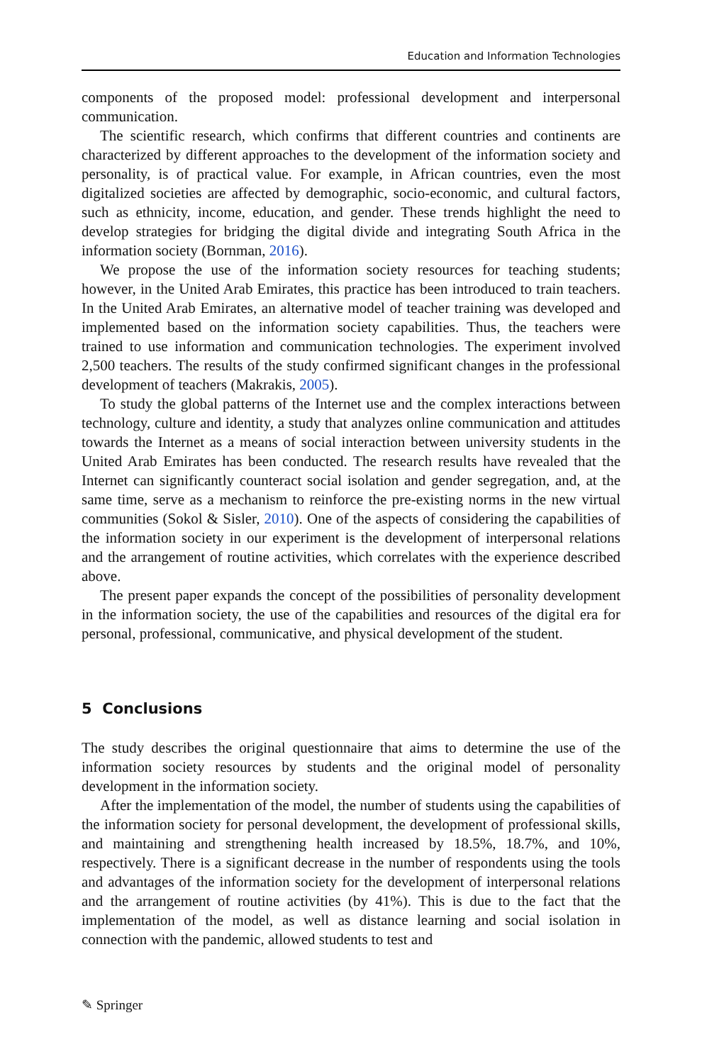Education and Information Technologies
components of the proposed model: professional development and interpersonal communication.
The scientific research, which confirms that different countries and continents are characterized by different approaches to the development of the information society and personality, is of practical value. For example, in African countries, even the most digitalized societies are affected by demographic, socio-economic, and cultural factors, such as ethnicity, income, education, and gender. These trends highlight the need to develop strategies for bridging the digital divide and integrating South Africa in the information society (Bornman, 2016).
We propose the use of the information society resources for teaching students; however, in the United Arab Emirates, this practice has been introduced to train teachers. In the United Arab Emirates, an alternative model of teacher training was developed and implemented based on the information society capabilities. Thus, the teachers were trained to use information and communication technologies. The experiment involved 2,500 teachers. The results of the study confirmed significant changes in the professional development of teachers (Makrakis, 2005).
To study the global patterns of the Internet use and the complex interactions between technology, culture and identity, a study that analyzes online communication and attitudes towards the Internet as a means of social interaction between university students in the United Arab Emirates has been conducted. The research results have revealed that the Internet can significantly counteract social isolation and gender segregation, and, at the same time, serve as a mechanism to reinforce the pre-existing norms in the new virtual communities (Sokol & Sisler, 2010). One of the aspects of considering the capabilities of the information society in our experiment is the development of interpersonal relations and the arrangement of routine activities, which correlates with the experience described above.
The present paper expands the concept of the possibilities of personality development in the information society, the use of the capabilities and resources of the digital era for personal, professional, communicative, and physical development of the student.
5 Conclusions
The study describes the original questionnaire that aims to determine the use of the information society resources by students and the original model of personality development in the information society.
After the implementation of the model, the number of students using the capabilities of the information society for personal development, the development of professional skills, and maintaining and strengthening health increased by 18.5%, 18.7%, and 10%, respectively. There is a significant decrease in the number of respondents using the tools and advantages of the information society for the development of interpersonal relations and the arrangement of routine activities (by 41%). This is due to the fact that the implementation of the model, as well as distance learning and social isolation in connection with the pandemic, allowed students to test and
✎ Springer